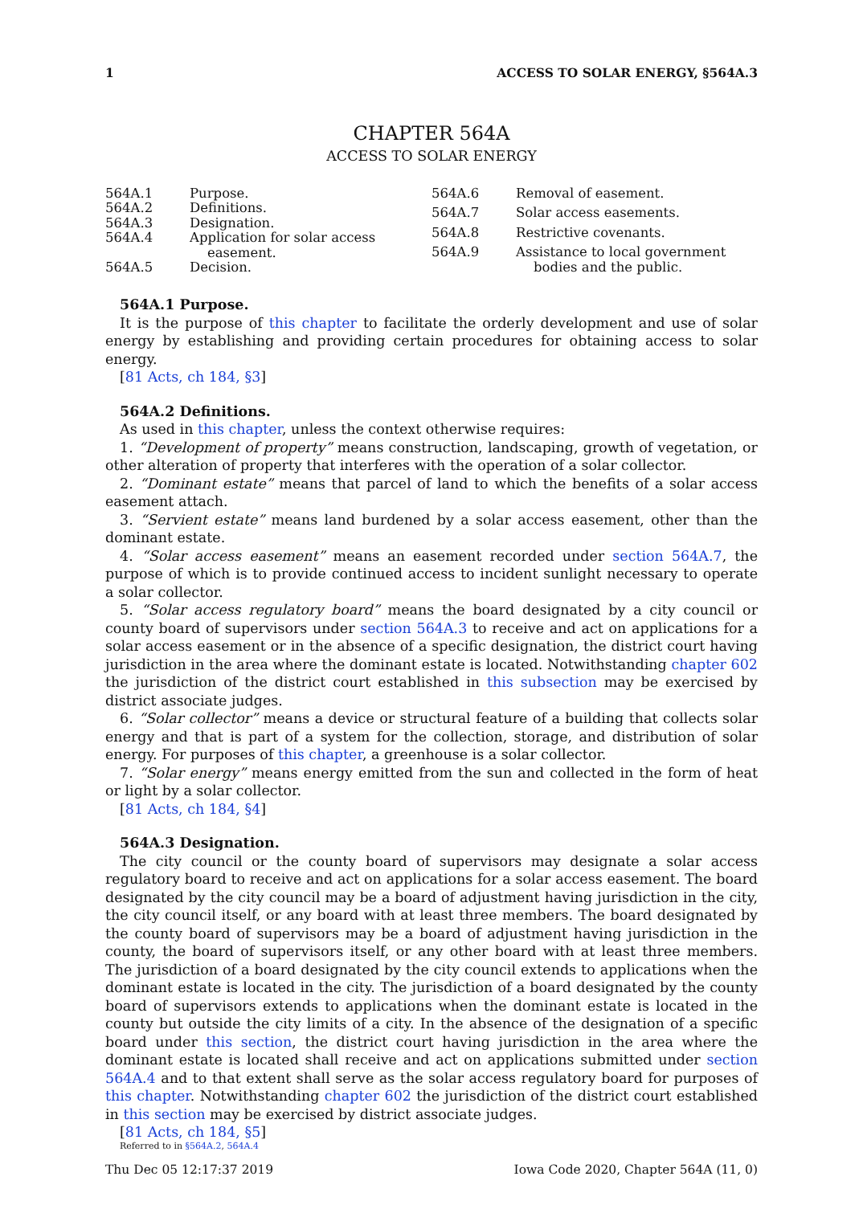1 ACCESS TO SOLAR ENERGY, §564A.3
CHAPTER 564A
ACCESS TO SOLAR ENERGY
564A.1 Purpose.
564A.2 Definitions.
564A.3 Designation.
564A.4 Application for solar access easement.
564A.5 Decision.
564A.6 Removal of easement.
564A.7 Solar access easements.
564A.8 Restrictive covenants.
564A.9 Assistance to local government bodies and the public.
564A.1 Purpose.
It is the purpose of this chapter to facilitate the orderly development and use of solar energy by establishing and providing certain procedures for obtaining access to solar energy.
[81 Acts, ch 184, §3]
564A.2 Definitions.
As used in this chapter, unless the context otherwise requires:
1. “Development of property” means construction, landscaping, growth of vegetation, or other alteration of property that interferes with the operation of a solar collector.
2. “Dominant estate” means that parcel of land to which the benefits of a solar access easement attach.
3. “Servient estate” means land burdened by a solar access easement, other than the dominant estate.
4. “Solar access easement” means an easement recorded under section 564A.7, the purpose of which is to provide continued access to incident sunlight necessary to operate a solar collector.
5. “Solar access regulatory board” means the board designated by a city council or county board of supervisors under section 564A.3 to receive and act on applications for a solar access easement or in the absence of a specific designation, the district court having jurisdiction in the area where the dominant estate is located. Notwithstanding chapter 602 the jurisdiction of the district court established in this subsection may be exercised by district associate judges.
6. “Solar collector” means a device or structural feature of a building that collects solar energy and that is part of a system for the collection, storage, and distribution of solar energy. For purposes of this chapter, a greenhouse is a solar collector.
7. “Solar energy” means energy emitted from the sun and collected in the form of heat or light by a solar collector.
[81 Acts, ch 184, §4]
564A.3 Designation.
The city council or the county board of supervisors may designate a solar access regulatory board to receive and act on applications for a solar access easement. The board designated by the city council may be a board of adjustment having jurisdiction in the city, the city council itself, or any board with at least three members. The board designated by the county board of supervisors may be a board of adjustment having jurisdiction in the county, the board of supervisors itself, or any other board with at least three members. The jurisdiction of a board designated by the city council extends to applications when the dominant estate is located in the city. The jurisdiction of a board designated by the county board of supervisors extends to applications when the dominant estate is located in the county but outside the city limits of a city. In the absence of the designation of a specific board under this section, the district court having jurisdiction in the area where the dominant estate is located shall receive and act on applications submitted under section 564A.4 and to that extent shall serve as the solar access regulatory board for purposes of this chapter. Notwithstanding chapter 602 the jurisdiction of the district court established in this section may be exercised by district associate judges.
[81 Acts, ch 184, §5]
Referred to in §564A.2, 564A.4
Thu Dec 05 12:17:37 2019 Iowa Code 2020, Chapter 564A (11, 0)